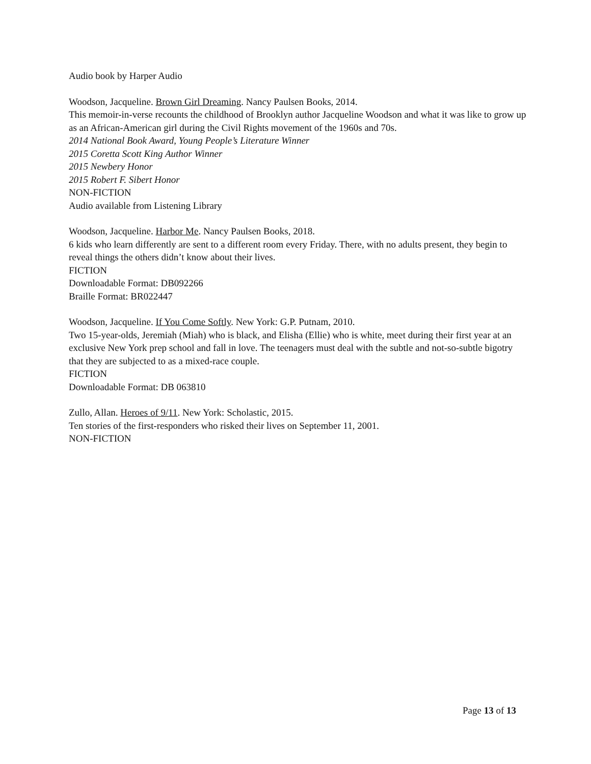Audio book by Harper Audio
Woodson, Jacqueline. Brown Girl Dreaming. Nancy Paulsen Books, 2014.
This memoir-in-verse recounts the childhood of Brooklyn author Jacqueline Woodson and what it was like to grow up as an African-American girl during the Civil Rights movement of the 1960s and 70s.
2014 National Book Award, Young People’s Literature Winner
2015 Coretta Scott King Author Winner
2015 Newbery Honor
2015 Robert F. Sibert Honor
NON-FICTION
Audio available from Listening Library
Woodson, Jacqueline. Harbor Me. Nancy Paulsen Books, 2018.
6 kids who learn differently are sent to a different room every Friday. There, with no adults present, they begin to reveal things the others didn’t know about their lives.
FICTION
Downloadable Format: DB092266
Braille Format: BR022447
Woodson, Jacqueline. If You Come Softly. New York: G.P. Putnam, 2010.
Two 15-year-olds, Jeremiah (Miah) who is black, and Elisha (Ellie) who is white, meet during their first year at an exclusive New York prep school and fall in love. The teenagers must deal with the subtle and not-so-subtle bigotry that they are subjected to as a mixed-race couple.
FICTION
Downloadable Format: DB 063810
Zullo, Allan. Heroes of 9/11. New York: Scholastic, 2015.
Ten stories of the first-responders who risked their lives on September 11, 2001.
NON-FICTION
Page 13 of 13